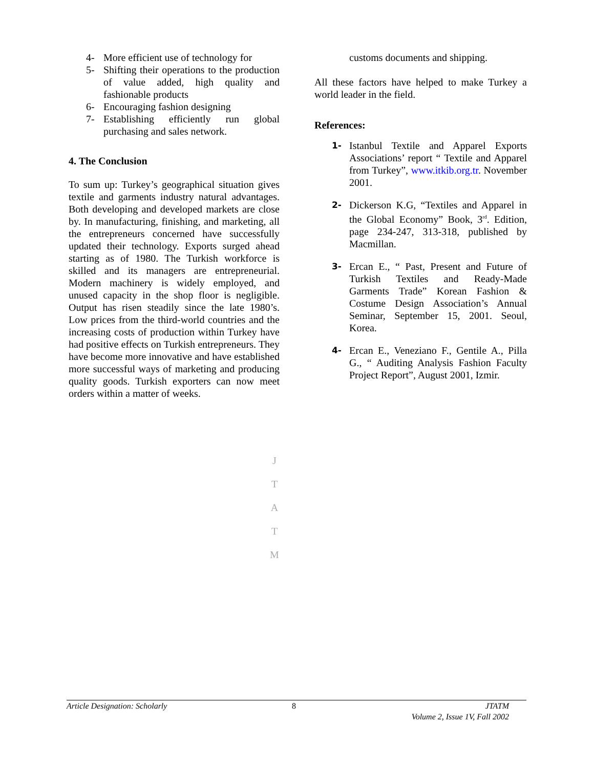4- More efficient use of technology for
5- Shifting their operations to the production of value added, high quality and fashionable products
6- Encouraging fashion designing
7- Establishing efficiently run global purchasing and sales network.
4. The Conclusion
To sum up: Turkey’s geographical situation gives textile and garments industry natural advantages. Both developing and developed markets are close by. In manufacturing, finishing, and marketing, all the entrepreneurs concerned have successfully updated their technology. Exports surged ahead starting as of 1980. The Turkish workforce is skilled and its managers are entrepreneurial. Modern machinery is widely employed, and unused capacity in the shop floor is negligible. Output has risen steadily since the late 1980’s. Low prices from the third-world countries and the increasing costs of production within Turkey have had positive effects on Turkish entrepreneurs. They have become more innovative and have established more successful ways of marketing and producing quality goods. Turkish exporters can now meet orders within a matter of weeks.
customs documents and shipping.
All these factors have helped to make Turkey a world leader in the field.
References:
1- Istanbul Textile and Apparel Exports Associations’ report “ Textile and Apparel from Turkey”, www.itkib.org.tr. November 2001.
2- Dickerson K.G, “Textiles and Apparel in the Global Economy” Book, 3<sup>rd</sup>. Edition, page 234-247, 313-318, published by Macmillan.
3- Ercan E., “ Past, Present and Future of Turkish Textiles and Ready-Made Garments Trade” Korean Fashion & Costume Design Association’s Annual Seminar, September 15, 2001. Seoul, Korea.
4- Ercan E., Veneziano F., Gentile A., Pilla G., “ Auditing Analysis Fashion Faculty Project Report”, August 2001, Izmir.
J
T
A
T
M
Article Designation: Scholarly 8 JTATM
Volume 2, Issue 1V, Fall 2002